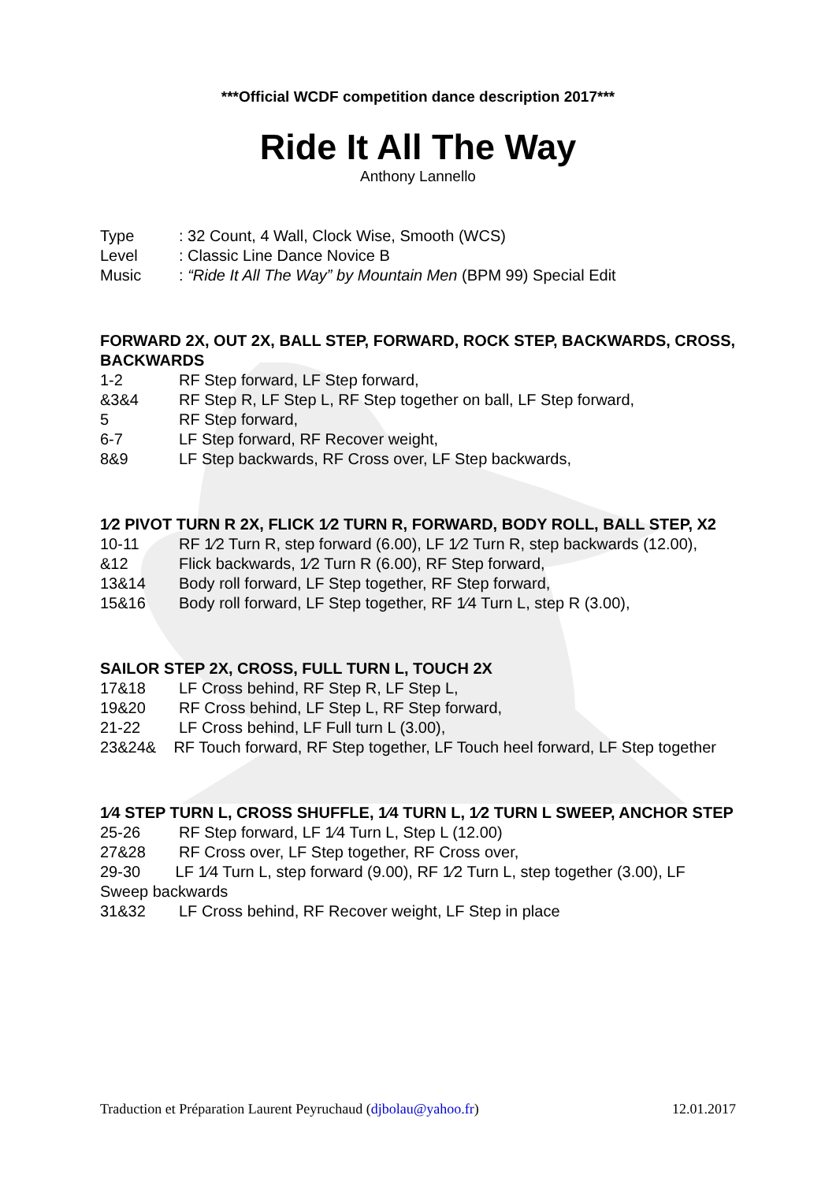***Official WCDF competition dance description 2017***
Ride It All The Way
Anthony Lannello
Type: 32 Count, 4 Wall, Clock Wise, Smooth (WCS)
Level: Classic Line Dance Novice B
Music: “Ride It All The Way” by Mountain Men (BPM 99) Special Edit
FORWARD 2X, OUT 2X, BALL STEP, FORWARD, ROCK STEP, BACKWARDS, CROSS, BACKWARDS
1-2 RF Step forward, LF Step forward,
&3&4 RF Step R, LF Step L, RF Step together on ball, LF Step forward,
5 RF Step forward,
6-7 LF Step forward, RF Recover weight,
8&9 LF Step backwards, RF Cross over, LF Step backwards,
1⁄2 PIVOT TURN R 2X, FLICK 1⁄2 TURN R, FORWARD, BODY ROLL, BALL STEP, X2
10-11 RF 1⁄2 Turn R, step forward (6.00), LF 1⁄2 Turn R, step backwards (12.00),
&12 Flick backwards, 1⁄2 Turn R (6.00), RF Step forward,
13&14 Body roll forward, LF Step together, RF Step forward,
15&16 Body roll forward, LF Step together, RF 1⁄4 Turn L, step R (3.00),
SAILOR STEP 2X, CROSS, FULL TURN L, TOUCH 2X
17&18 LF Cross behind, RF Step R, LF Step L,
19&20 RF Cross behind, LF Step L, RF Step forward,
21-22 LF Cross behind, LF Full turn L (3.00),
23&24& RF Touch forward, RF Step together, LF Touch heel forward, LF Step together
1⁄4 STEP TURN L, CROSS SHUFFLE, 1⁄4 TURN L, 1⁄2 TURN L SWEEP, ANCHOR STEP
25-26 RF Step forward, LF 1⁄4 Turn L, Step L (12.00)
27&28 RF Cross over, LF Step together, RF Cross over,
29-30 LF 1⁄4 Turn L, step forward (9.00), RF 1⁄2 Turn L, step together (3.00), LF Sweep backwards
31&32 LF Cross behind, RF Recover weight, LF Step in place
Traduction et Préparation Laurent Peyruchaud (djbolau@yahoo.fr) 12.01.2017